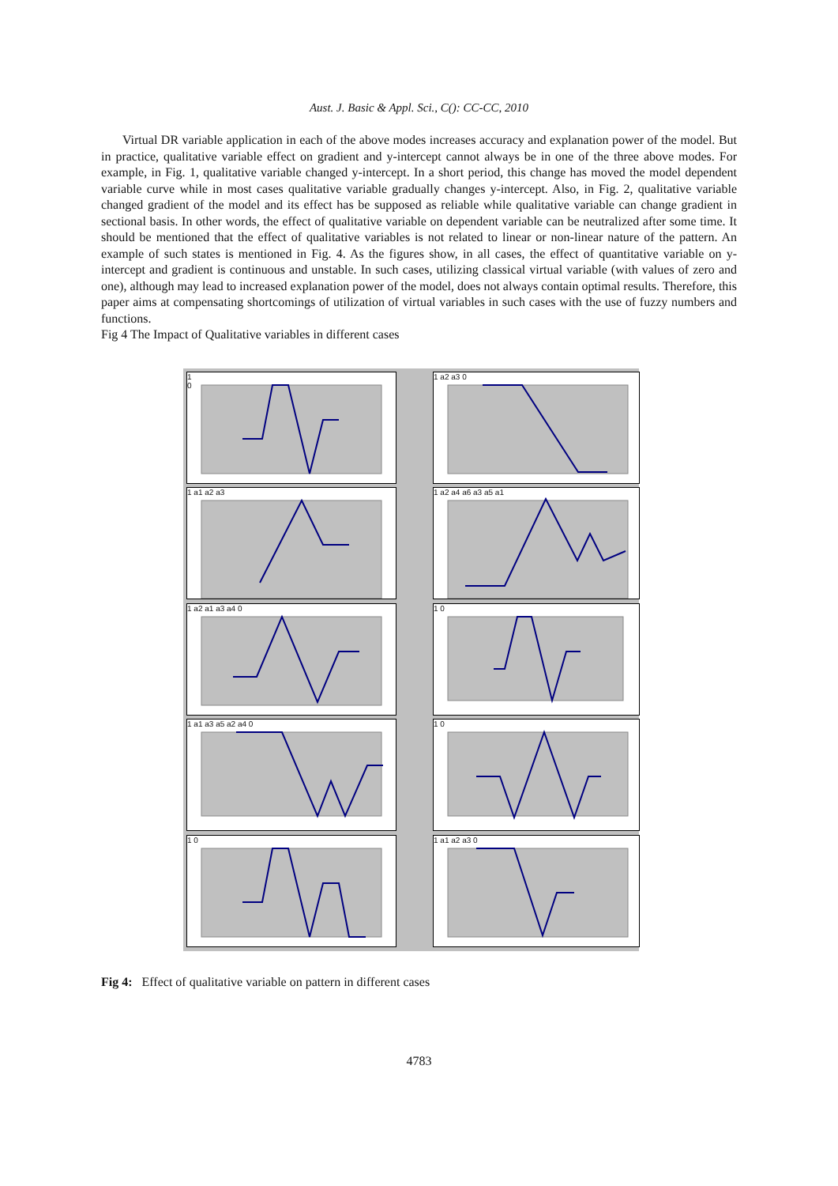Aust. J. Basic & Appl. Sci., C(): CC-CC, 2010
Virtual DR variable application in each of the above modes increases accuracy and explanation power of the model. But in practice, qualitative variable effect on gradient and y-intercept cannot always be in one of the three above modes. For example, in Fig. 1, qualitative variable changed y-intercept. In a short period, this change has moved the model dependent variable curve while in most cases qualitative variable gradually changes y-intercept. Also, in Fig. 2, qualitative variable changed gradient of the model and its effect has be supposed as reliable while qualitative variable can change gradient in sectional basis. In other words, the effect of qualitative variable on dependent variable can be neutralized after some time. It should be mentioned that the effect of qualitative variables is not related to linear or non-linear nature of the pattern. An example of such states is mentioned in Fig. 4. As the figures show, in all cases, the effect of quantitative variable on y-intercept and gradient is continuous and unstable. In such cases, utilizing classical virtual variable (with values of zero and one), although may lead to increased explanation power of the model, does not always contain optimal results. Therefore, this paper aims at compensating shortcomings of utilization of virtual variables in such cases with the use of fuzzy numbers and functions.
Fig 4 The Impact of Qualitative variables in different cases
1
0
1 a2 a3 0
1 a1 a2 a3
1 a2 a4 a6 a3 a5 a1
1 a2 a1 a3 a4 0
1 0
1 a1 a3 a5 a2 a4 0
1 0
1 0
1 a1 a2 a3 0
Fig 4: Effect of qualitative variable on pattern in different cases
4783